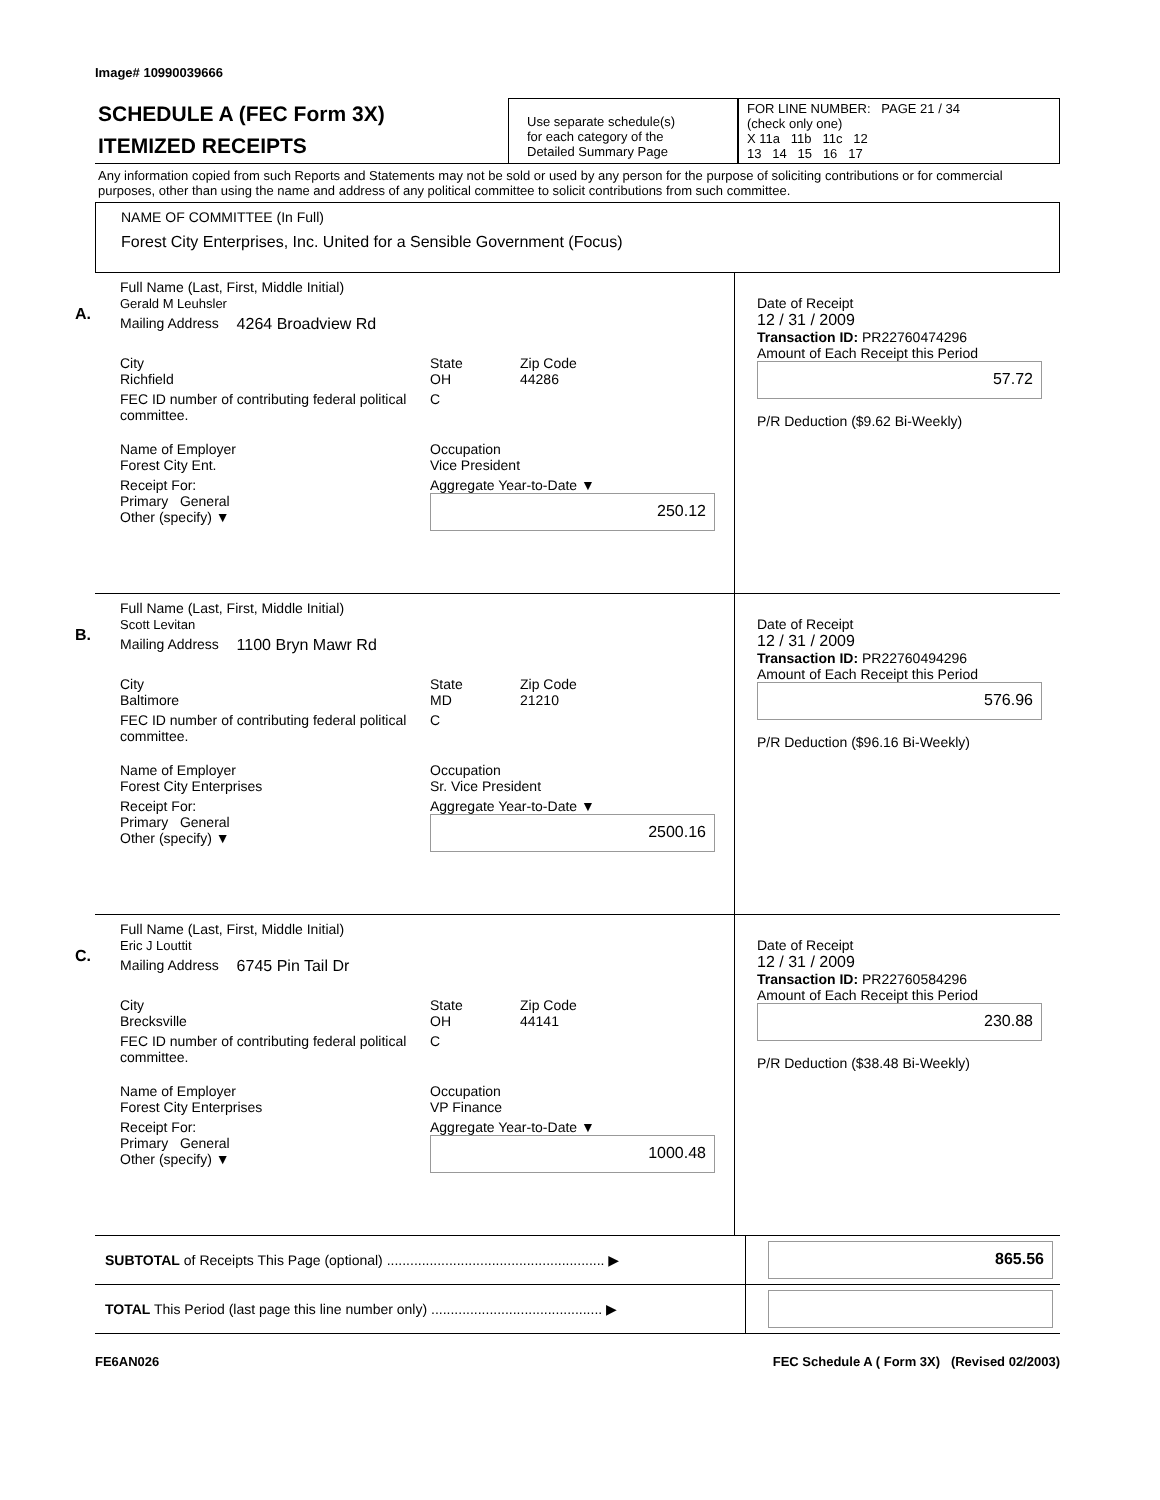Image# 10990039666
SCHEDULE A (FEC Form 3X)
ITEMIZED RECEIPTS
Use separate schedule(s)
for each category of the
Detailed Summary Page
FOR LINE NUMBER: PAGE 21 / 34
(check only one)
X 11a 11b 11c 12
13 14 15 16 17
Any information copied from such Reports and Statements may not be sold or used by any person for the purpose of soliciting contributions or for commercial purposes, other than using the name and address of any political committee to solicit contributions from such committee.
NAME OF COMMITTEE (In Full)
Forest City Enterprises, Inc. United for a Sensible Government (Focus)
A.
Full Name (Last, First, Middle Initial)
Gerald M Leuhsler
Mailing Address 4264 Broadview Rd
City
Richfield State
OH Zip Code
44286
FEC ID number of contributing federal political committee. C
Name of Employer
Forest City Ent. Occupation
Vice President
Receipt For:
Primary General
Other (specify) ▼ Aggregate Year-to-Date ▼
250.12
Date of Receipt
12 / 31 / 2009
Transaction ID: PR22760474296
Amount of Each Receipt this Period
57.72
P/R Deduction ($9.62 Bi-Weekly)
B.
Full Name (Last, First, Middle Initial)
Scott Levitan
Mailing Address 1100 Bryn Mawr Rd
City
Baltimore State
MD Zip Code
21210
FEC ID number of contributing federal political committee. C
Name of Employer
Forest City Enterprises Occupation
Sr. Vice President
Receipt For:
Primary General
Other (specify) ▼ Aggregate Year-to-Date ▼
2500.16
Date of Receipt
12 / 31 / 2009
Transaction ID: PR22760494296
Amount of Each Receipt this Period
576.96
P/R Deduction ($96.16 Bi-Weekly)
C.
Full Name (Last, First, Middle Initial)
Eric J Louttit
Mailing Address 6745 Pin Tail Dr
City
Brecksville State
OH Zip Code
44141
FEC ID number of contributing federal political committee. C
Name of Employer
Forest City Enterprises Occupation
VP Finance
Receipt For:
Primary General
Other (specify) ▼ Aggregate Year-to-Date ▼
1000.48
Date of Receipt
12 / 31 / 2009
Transaction ID: PR22760584296
Amount of Each Receipt this Period
230.88
P/R Deduction ($38.48 Bi-Weekly)
SUBTOTAL of Receipts This Page (optional) ........................................................ ▶
865.56
TOTAL This Period (last page this line number only) ............................................ ▶
FE6AN026 FEC Schedule A ( Form 3X) (Revised 02/2003)